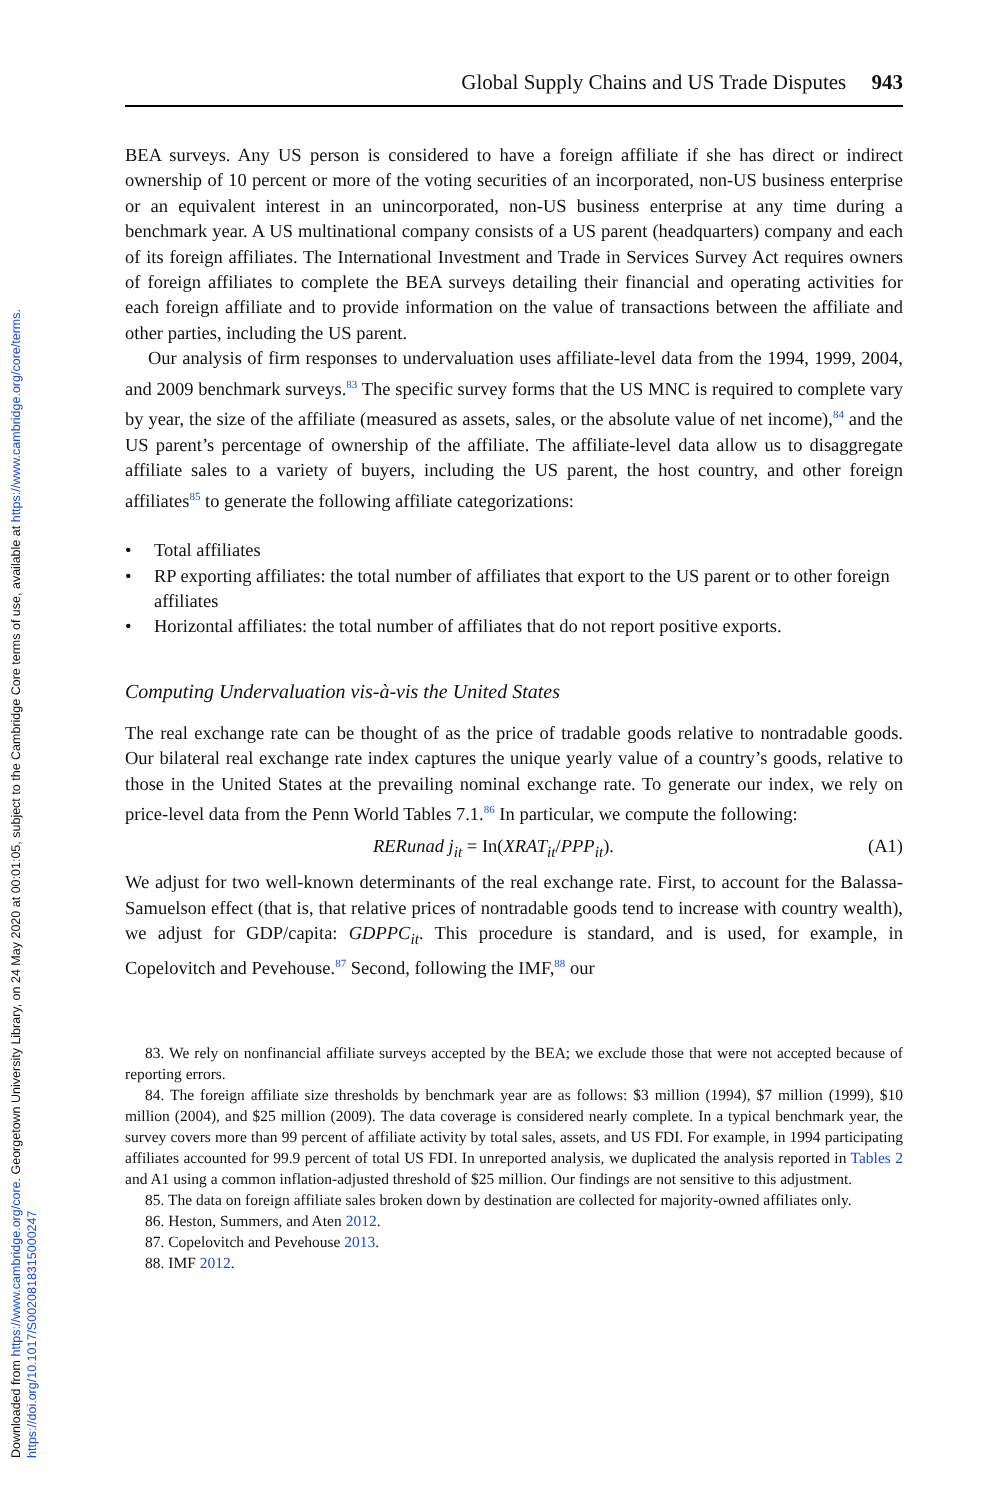Downloaded from https://www.cambridge.org/core. Georgetown University Library, on 24 May 2020 at 00:01:05, subject to the Cambridge Core terms of use, available at https://www.cambridge.org/core/terms.
https://doi.org/10.1017/S0020818315000247
Global Supply Chains and US Trade Disputes 943
BEA surveys. Any US person is considered to have a foreign affiliate if she has direct or indirect ownership of 10 percent or more of the voting securities of an incorporated, non-US business enterprise or an equivalent interest in an unincorporated, non-US business enterprise at any time during a benchmark year. A US multinational company consists of a US parent (headquarters) company and each of its foreign affiliates. The International Investment and Trade in Services Survey Act requires owners of foreign affiliates to complete the BEA surveys detailing their financial and operating activities for each foreign affiliate and to provide information on the value of transactions between the affiliate and other parties, including the US parent.
Our analysis of firm responses to undervaluation uses affiliate-level data from the 1994, 1999, 2004, and 2009 benchmark surveys.<sup>83</sup> The specific survey forms that the US MNC is required to complete vary by year, the size of the affiliate (measured as assets, sales, or the absolute value of net income),<sup>84</sup> and the US parent’s percentage of ownership of the affiliate. The affiliate-level data allow us to disaggregate affiliate sales to a variety of buyers, including the US parent, the host country, and other foreign affiliates<sup>85</sup> to generate the following affiliate categorizations:
• Total affiliates
• RP exporting affiliates: the total number of affiliates that export to the US parent or to other foreign affiliates
• Horizontal affiliates: the total number of affiliates that do not report positive exports.
Computing Undervaluation vis-à-vis the United States
The real exchange rate can be thought of as the price of tradable goods relative to nontradable goods. Our bilateral real exchange rate index captures the unique yearly value of a country’s goods, relative to those in the United States at the prevailing nominal exchange rate. To generate our index, we rely on price-level data from the Penn World Tables 7.1.<sup>86</sup> In particular, we compute the following:
RERunad j<sub>it</sub> = In(XRAT<sub>it</sub>/PPP<sub>it</sub>). (A1)
We adjust for two well-known determinants of the real exchange rate. First, to account for the Balassa-Samuelson effect (that is, that relative prices of nontradable goods tend to increase with country wealth), we adjust for GDP/capita: GDPPC<sub>it</sub>. This procedure is standard, and is used, for example, in Copelovitch and Pevehouse.<sup>87</sup> Second, following the IMF,<sup>88</sup> our
83. We rely on nonfinancial affiliate surveys accepted by the BEA; we exclude those that were not accepted because of reporting errors.
84. The foreign affiliate size thresholds by benchmark year are as follows: $3 million (1994), $7 million (1999), $10 million (2004), and $25 million (2009). The data coverage is considered nearly complete. In a typical benchmark year, the survey covers more than 99 percent of affiliate activity by total sales, assets, and US FDI. For example, in 1994 participating affiliates accounted for 99.9 percent of total US FDI. In unreported analysis, we duplicated the analysis reported in Tables 2 and A1 using a common inflation-adjusted threshold of $25 million. Our findings are not sensitive to this adjustment.
85. The data on foreign affiliate sales broken down by destination are collected for majority-owned affiliates only.
86. Heston, Summers, and Aten 2012.
87. Copelovitch and Pevehouse 2013.
88. IMF 2012.